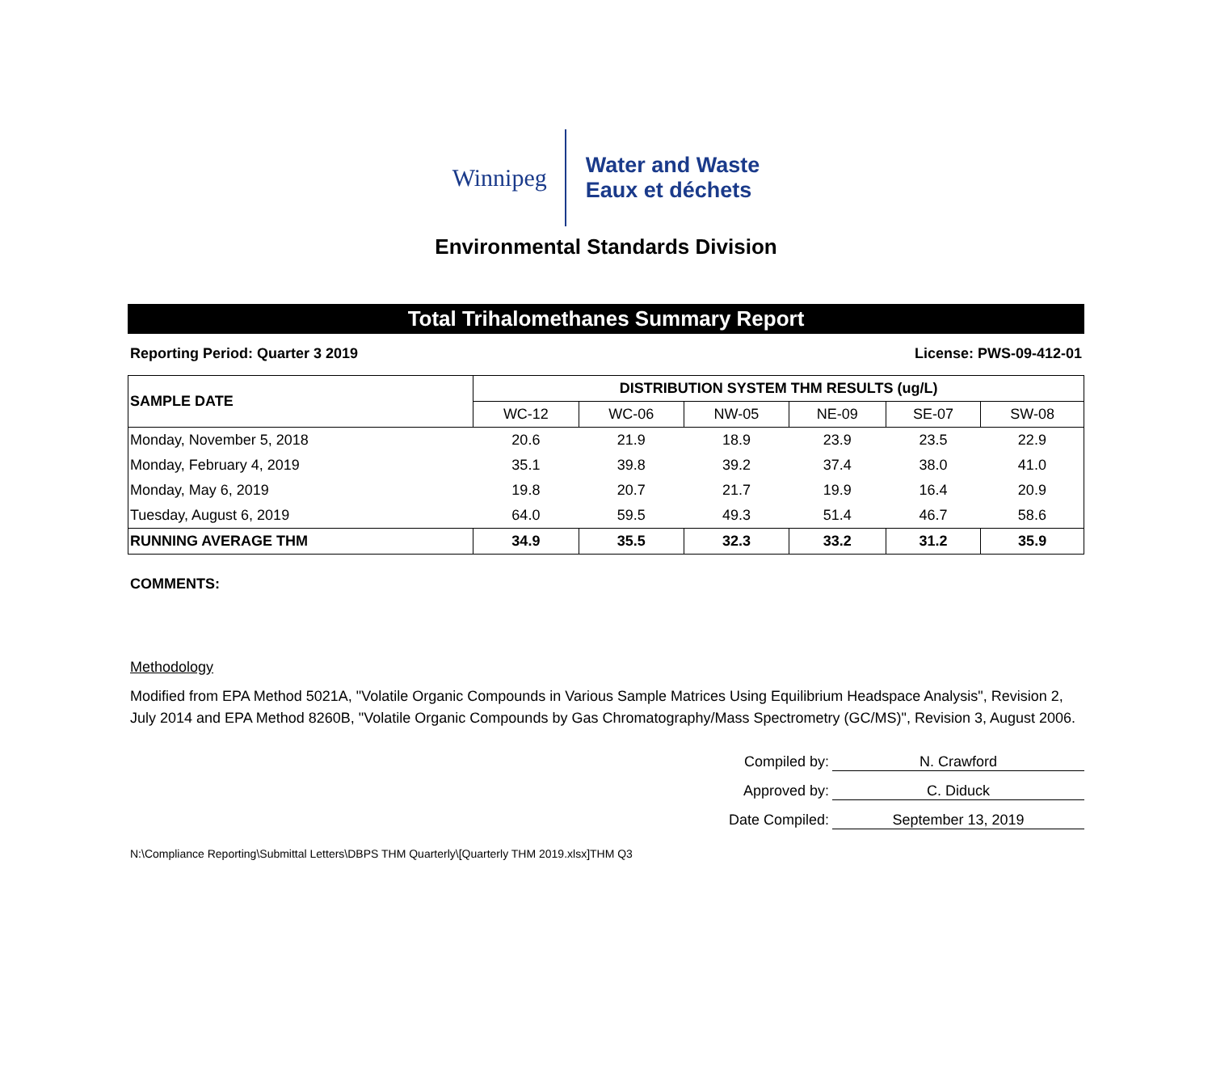Winnipeg
Water and Waste
Eaux et déchets
Environmental Standards Division
Total Trihalomethanes Summary Report
Reporting Period: Quarter 3 2019 License: PWS-09-412-01
| SAMPLE DATE | DISTRIBUTION SYSTEM THM RESULTS (ug/L) | | | | | |
| --- | --- | --- | --- | --- | --- | --- |
| | WC-12 | WC-06 | NW-05 | NE-09 | SE-07 | SW-08 |
| Monday, November 5, 2018 | 20.6 | 21.9 | 18.9 | 23.9 | 23.5 | 22.9 |
| Monday, February 4, 2019 | 35.1 | 39.8 | 39.2 | 37.4 | 38.0 | 41.0 |
| Monday, May 6, 2019 | 19.8 | 20.7 | 21.7 | 19.9 | 16.4 | 20.9 |
| Tuesday, August 6, 2019 | 64.0 | 59.5 | 49.3 | 51.4 | 46.7 | 58.6 |
| RUNNING AVERAGE THM | 34.9 | 35.5 | 32.3 | 33.2 | 31.2 | 35.9 |
COMMENTS:
Methodology
Modified from EPA Method 5021A, "Volatile Organic Compounds in Various Sample Matrices Using Equilibrium Headspace Analysis", Revision 2, July 2014 and EPA Method 8260B, "Volatile Organic Compounds by Gas Chromatography/Mass Spectrometry (GC/MS)", Revision 3, August 2006.
Compiled by:
N. Crawford
Approved by:
C. Diduck
Date Compiled:
September 13, 2019
N:\Compliance Reporting\Submittal Letters\DBPS THM Quarterly\[Quarterly THM 2019.xlsx]THM Q3